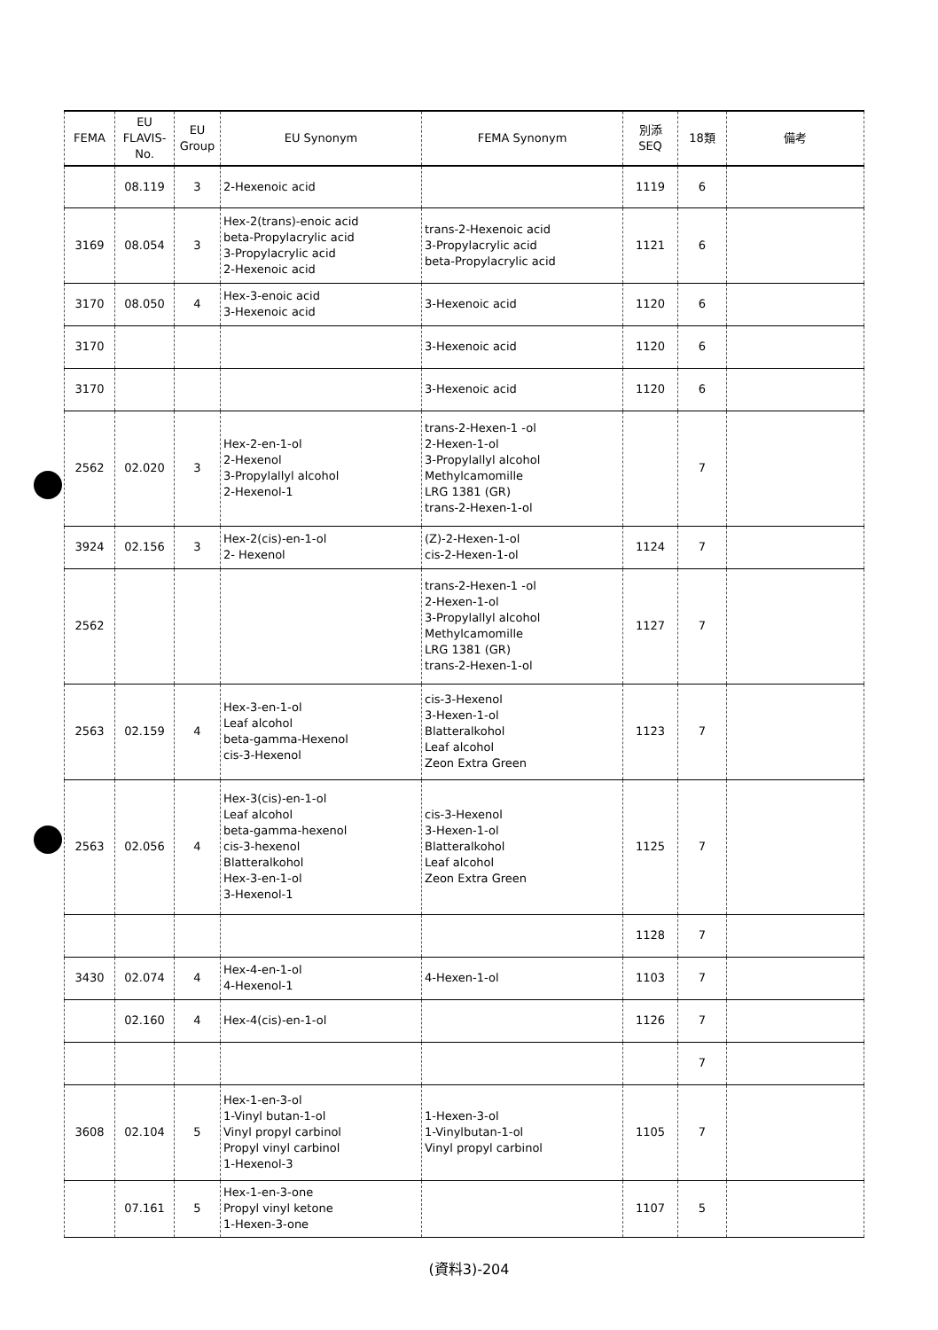| FEMA | EU FLAVIS- No. | EU Group | EU Synonym | FEMA Synonym | 別添 SEQ | 18類 | 備考 |
| --- | --- | --- | --- | --- | --- | --- | --- |
| | 08.119 | 3 | 2-Hexenoic acid | | 1119 | 6 | |
| 3169 | 08.054 | 3 | Hex-2(trans)-enoic acid beta-Propylacrylic acid 3-Propylacrylic acid 2-Hexenoic acid | trans-2-Hexenoic acid 3-Propylacrylic acid beta-Propylacrylic acid | 1121 | 6 | |
| 3170 | 08.050 | 4 | Hex-3-enoic acid 3-Hexenoic acid | 3-Hexenoic acid | 1120 | 6 | |
| 3170 | | | | 3-Hexenoic acid | 1120 | 6 | |
| 3170 | | | | 3-Hexenoic acid | 1120 | 6 | |
| 2562 | 02.020 | 3 | Hex-2-en-1-ol 2-Hexenol 3-Propylallyl alcohol 2-Hexenol-1 | trans-2-Hexen-1 -ol 2-Hexen-1-ol 3-Propylallyl alcohol Methylcamomille LRG 1381 (GR) trans-2-Hexen-1-ol | | 7 | |
| 3924 | 02.156 | 3 | Hex-2(cis)-en-1-ol 2- Hexenol | (Z)-2-Hexen-1-ol cis-2-Hexen-1-ol | 1124 | 7 | |
| 2562 | | | | trans-2-Hexen-1 -ol 2-Hexen-1-ol 3-Propylallyl alcohol Methylcamomille LRG 1381 (GR) trans-2-Hexen-1-ol | 1127 | 7 | |
| 2563 | 02.159 | 4 | Hex-3-en-1-ol Leaf alcohol beta-gamma-Hexenol cis-3-Hexenol | cis-3-Hexenol 3-Hexen-1-ol Blatteralkohol Leaf alcohol Zeon Extra Green | 1123 | 7 | |
| 2563 | 02.056 | 4 | Hex-3(cis)-en-1-ol Leaf alcohol beta-gamma-hexenol cis-3-hexenol Blatteralkohol Hex-3-en-1-ol 3-Hexenol-1 | cis-3-Hexenol 3-Hexen-1-ol Blatteralkohol Leaf alcohol Zeon Extra Green | 1125 | 7 | |
| | | | | | 1128 | 7 | |
| 3430 | 02.074 | 4 | Hex-4-en-1-ol 4-Hexenol-1 | 4-Hexen-1-ol | 1103 | 7 | |
| | 02.160 | 4 | Hex-4(cis)-en-1-ol | | 1126 | 7 | |
| | | | | | | 7 | |
| 3608 | 02.104 | 5 | Hex-1-en-3-ol 1-Vinyl butan-1-ol Vinyl propyl carbinol Propyl vinyl carbinol 1-Hexenol-3 | 1-Hexen-3-ol 1-Vinylbutan-1-ol Vinyl propyl carbinol | 1105 | 7 | |
| | 07.161 | 5 | Hex-1-en-3-one Propyl vinyl ketone 1-Hexen-3-one | | 1107 | 5 | |
(資料3)-204